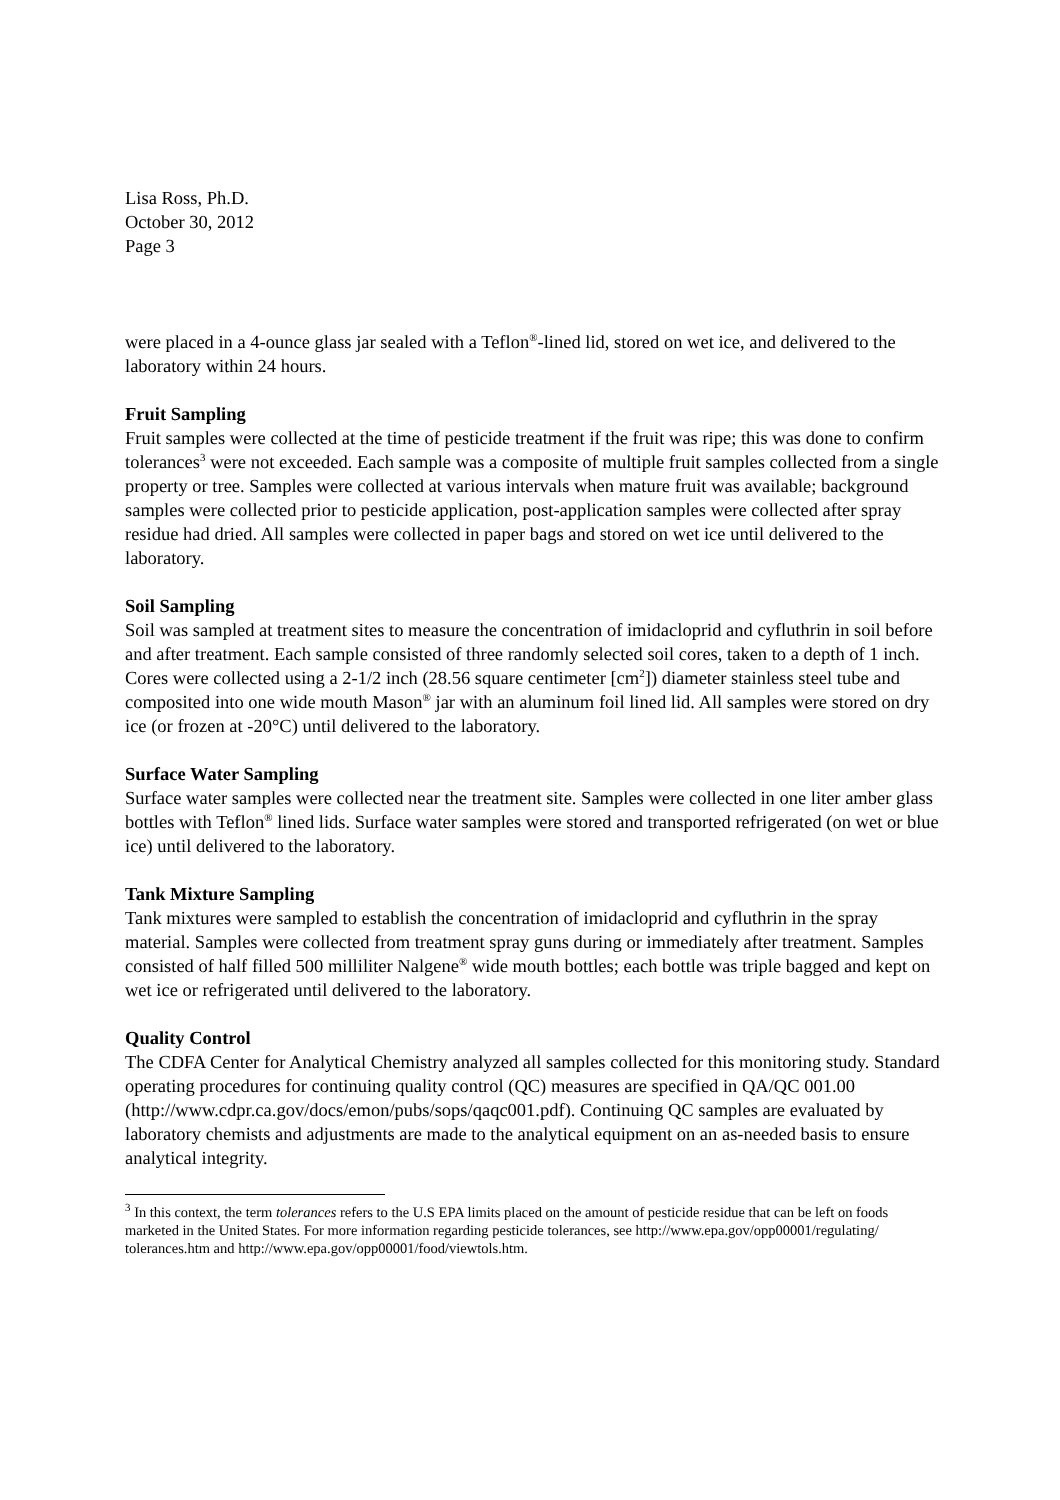Lisa Ross, Ph.D.
October 30, 2012
Page 3
were placed in a 4-ounce glass jar sealed with a Teflon<sup>®</sup>-lined lid, stored on wet ice, and delivered to the laboratory within 24 hours.
Fruit Sampling
Fruit samples were collected at the time of pesticide treatment if the fruit was ripe; this was done to confirm tolerances<sup>3</sup> were not exceeded. Each sample was a composite of multiple fruit samples collected from a single property or tree. Samples were collected at various intervals when mature fruit was available; background samples were collected prior to pesticide application, post-application samples were collected after spray residue had dried. All samples were collected in paper bags and stored on wet ice until delivered to the laboratory.
Soil Sampling
Soil was sampled at treatment sites to measure the concentration of imidacloprid and cyfluthrin in soil before and after treatment. Each sample consisted of three randomly selected soil cores, taken to a depth of 1 inch. Cores were collected using a 2-1/2 inch (28.56 square centimeter [cm<sup>2</sup>]) diameter stainless steel tube and composited into one wide mouth Mason<sup>®</sup> jar with an aluminum foil lined lid. All samples were stored on dry ice (or frozen at -20°C) until delivered to the laboratory.
Surface Water Sampling
Surface water samples were collected near the treatment site. Samples were collected in one liter amber glass bottles with Teflon<sup>®</sup> lined lids. Surface water samples were stored and transported refrigerated (on wet or blue ice) until delivered to the laboratory.
Tank Mixture Sampling
Tank mixtures were sampled to establish the concentration of imidacloprid and cyfluthrin in the spray material. Samples were collected from treatment spray guns during or immediately after treatment. Samples consisted of half filled 500 milliliter Nalgene<sup>®</sup> wide mouth bottles; each bottle was triple bagged and kept on wet ice or refrigerated until delivered to the laboratory.
Quality Control
The CDFA Center for Analytical Chemistry analyzed all samples collected for this monitoring study. Standard operating procedures for continuing quality control (QC) measures are specified in QA/QC 001.00 (http://www.cdpr.ca.gov/docs/emon/pubs/sops/qaqc001.pdf). Continuing QC samples are evaluated by laboratory chemists and adjustments are made to the analytical equipment on an as-needed basis to ensure analytical integrity.
<sup>3</sup> In this context, the term tolerances refers to the U.S EPA limits placed on the amount of pesticide residue that can be left on foods marketed in the United States. For more information regarding pesticide tolerances, see http://www.epa.gov/opp00001/regulating/ tolerances.htm and http://www.epa.gov/opp00001/food/viewtols.htm.